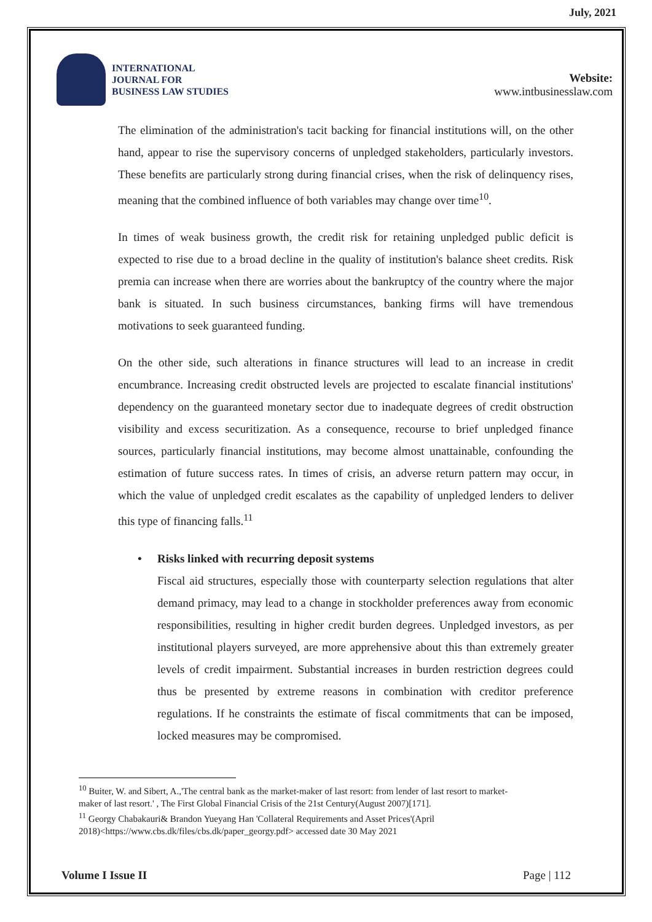July, 2021
INTERNATIONAL
JOURNAL FOR
BUSINESS LAW STUDIES
Website:
www.intbusinesslaw.com
The elimination of the administration's tacit backing for financial institutions will, on the other hand, appear to rise the supervisory concerns of unpledged stakeholders, particularly investors. These benefits are particularly strong during financial crises, when the risk of delinquency rises, meaning that the combined influence of both variables may change over time<sup>10</sup>.
In times of weak business growth, the credit risk for retaining unpledged public deficit is expected to rise due to a broad decline in the quality of institution's balance sheet credits. Risk premia can increase when there are worries about the bankruptcy of the country where the major bank is situated. In such business circumstances, banking firms will have tremendous motivations to seek guaranteed funding.
On the other side, such alterations in finance structures will lead to an increase in credit encumbrance. Increasing credit obstructed levels are projected to escalate financial institutions' dependency on the guaranteed monetary sector due to inadequate degrees of credit obstruction visibility and excess securitization. As a consequence, recourse to brief unpledged finance sources, particularly financial institutions, may become almost unattainable, confounding the estimation of future success rates. In times of crisis, an adverse return pattern may occur, in which the value of unpledged credit escalates as the capability of unpledged lenders to deliver this type of financing falls.<sup>11</sup>
• Risks linked with recurring deposit systems
Fiscal aid structures, especially those with counterparty selection regulations that alter demand primacy, may lead to a change in stockholder preferences away from economic responsibilities, resulting in higher credit burden degrees. Unpledged investors, as per institutional players surveyed, are more apprehensive about this than extremely greater levels of credit impairment. Substantial increases in burden restriction degrees could thus be presented by extreme reasons in combination with creditor preference regulations. If he constraints the estimate of fiscal commitments that can be imposed, locked measures may be compromised.
<sup>10</sup> Buiter, W. and Sibert, A.,'The central bank as the market-maker of last resort: from lender of last resort to market-
maker of last resort.' , The First Global Financial Crisis of the 21st Century(August 2007)[171].
<sup>11</sup> Georgy Chabakauri& Brandon Yueyang Han 'Collateral Requirements and Asset Prices'(April
2018)<https://www.cbs.dk/files/cbs.dk/paper_georgy.pdf> accessed date 30 May 2021
Volume I Issue II Page | 112